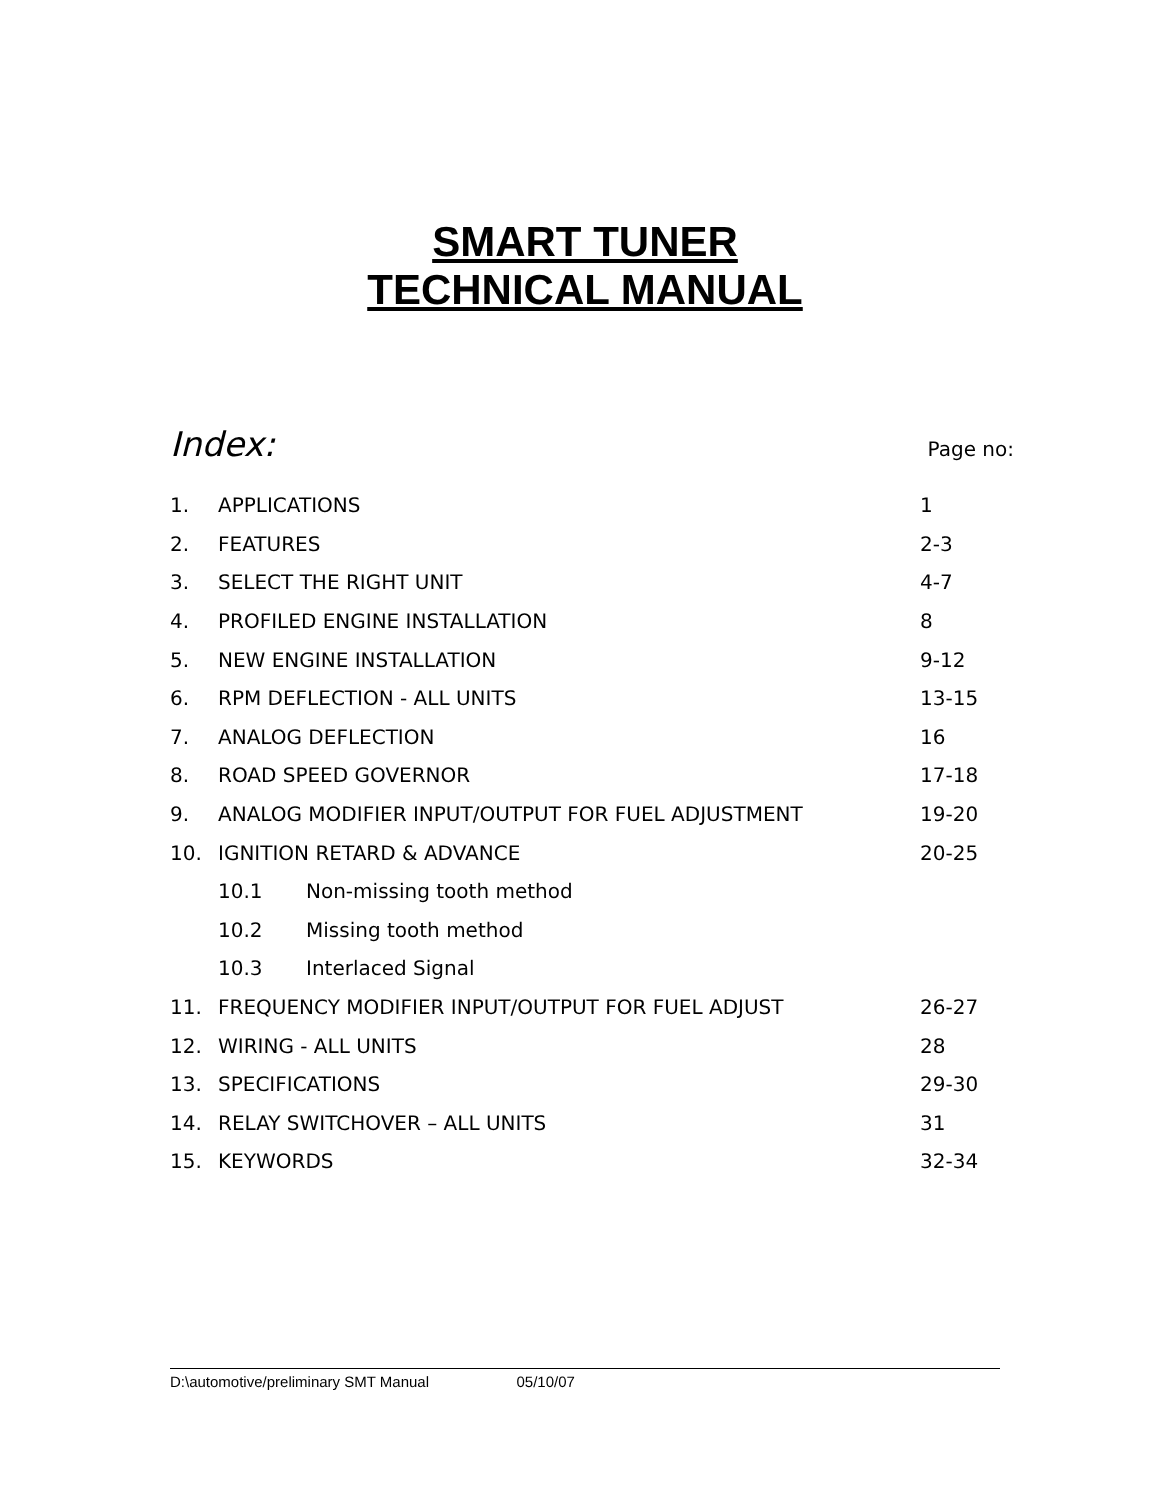SMART TUNER
TECHNICAL MANUAL
Index: Page no:
| 1. | APPLICATIONS | | 1 |
| 2. | FEATURES | | 2-3 |
| 3. | SELECT THE RIGHT UNIT | | 4-7 |
| 4. | PROFILED ENGINE INSTALLATION | | 8 |
| 5. | NEW ENGINE INSTALLATION | | 9-12 |
| 6. | RPM DEFLECTION - ALL UNITS | | 13-15 |
| 7. | ANALOG DEFLECTION | | 16 |
| 8. | ROAD SPEED GOVERNOR | | 17-18 |
| 9. | ANALOG MODIFIER INPUT/OUTPUT FOR FUEL ADJUSTMENT | | 19-20 |
| 10. | IGNITION RETARD & ADVANCE | | 20-25 |
| | 10.1 | Non-missing tooth method | |
| | 10.2 | Missing tooth method | |
| | 10.3 | Interlaced Signal | |
| 11. | FREQUENCY MODIFIER INPUT/OUTPUT FOR FUEL ADJUST | | 26-27 |
| 12. | WIRING - ALL UNITS | | 28 |
| 13. | SPECIFICATIONS | | 29-30 |
| 14. | RELAY SWITCHOVER – ALL UNITS | | 31 |
| 15. | KEYWORDS | | 32-34 |
D:\automotive/preliminary SMT Manual 05/10/07